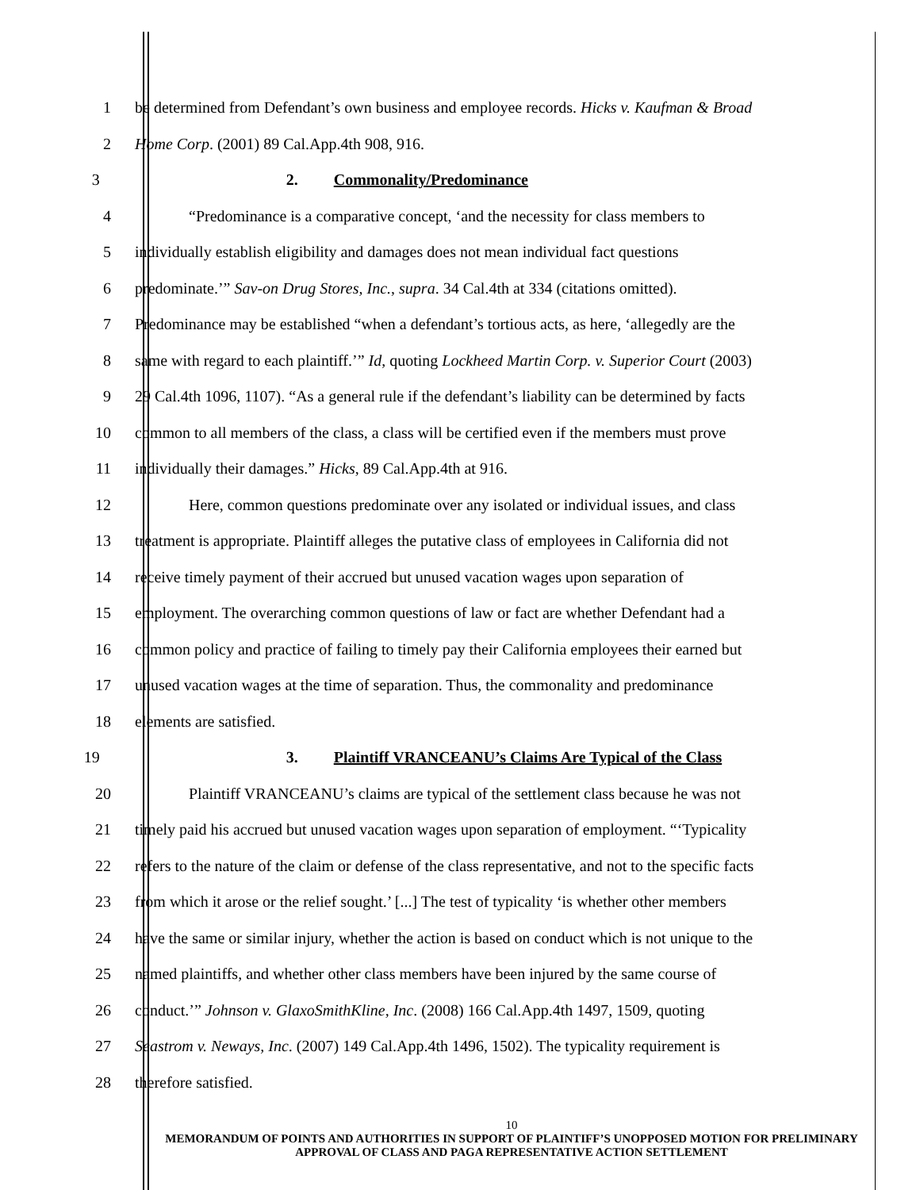1 be determined from Defendant’s own business and employee records. Hicks v. Kaufman & Broad
2 Home Corp. (2001) 89 Cal.App.4th 908, 916.
3 2. Commonality/Predominance
4 “Predominance is a comparative concept, ‘and the necessity for class members to
5 individually establish eligibility and damages does not mean individual fact questions
6 predominate.’” Sav-on Drug Stores, Inc., supra. 34 Cal.4th at 334 (citations omitted).
7 Predominance may be established “when a defendant’s tortious acts, as here, ‘allegedly are the
8 same with regard to each plaintiff.’” Id, quoting Lockheed Martin Corp. v. Superior Court (2003)
9 29 Cal.4th 1096, 1107). “As a general rule if the defendant’s liability can be determined by facts
10 common to all members of the class, a class will be certified even if the members must prove
11 individually their damages.” Hicks, 89 Cal.App.4th at 916.
12 Here, common questions predominate over any isolated or individual issues, and class
13 treatment is appropriate. Plaintiff alleges the putative class of employees in California did not
14 receive timely payment of their accrued but unused vacation wages upon separation of
15 employment. The overarching common questions of law or fact are whether Defendant had a
16 common policy and practice of failing to timely pay their California employees their earned but
17 unused vacation wages at the time of separation. Thus, the commonality and predominance
18 elements are satisfied.
19 3. Plaintiff VRANCEANU’s Claims Are Typical of the Class
20 Plaintiff VRANCEANU’s claims are typical of the settlement class because he was not
21 timely paid his accrued but unused vacation wages upon separation of employment. “‘Typicality
22 refers to the nature of the claim or defense of the class representative, and not to the specific facts
23 from which it arose or the relief sought.’ [...] The test of typicality ‘is whether other members
24 have the same or similar injury, whether the action is based on conduct which is not unique to the
25 named plaintiffs, and whether other class members have been injured by the same course of
26 conduct.’” Johnson v. GlaxoSmithKline, Inc. (2008) 166 Cal.App.4th 1497, 1509, quoting
27 Seastrom v. Neways, Inc. (2007) 149 Cal.App.4th 1496, 1502). The typicality requirement is
28 therefore satisfied.
10
MEMORANDUM OF POINTS AND AUTHORITIES IN SUPPORT OF PLAINTIFF’S UNOPPOSED MOTION FOR PRELIMINARY APPROVAL OF CLASS AND PAGA REPRESENTATIVE ACTION SETTLEMENT